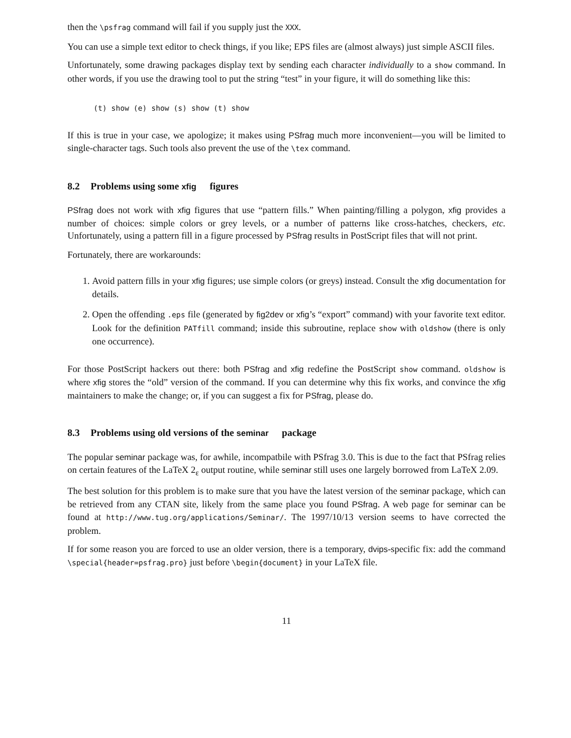then the \psfrag command will fail if you supply just the XXX.
You can use a simple text editor to check things, if you like; EPS files are (almost always) just simple ASCII files.
Unfortunately, some drawing packages display text by sending each character individually to a show command. In other words, if you use the drawing tool to put the string “test” in your figure, it will do something like this:
(t) show (e) show (s) show (t) show
If this is true in your case, we apologize; it makes using PSfrag much more inconvenient—you will be limited to single-character tags. Such tools also prevent the use of the \tex command.
8.2 Problems using some xfig figures
PSfrag does not work with xfig figures that use “pattern fills.” When painting/filling a polygon, xfig provides a number of choices: simple colors or grey levels, or a number of patterns like cross-hatches, checkers, etc. Unfortunately, using a pattern fill in a figure processed by PSfrag results in PostScript files that will not print.
Fortunately, there are workarounds:
1. Avoid pattern fills in your xfig figures; use simple colors (or greys) instead. Consult the xfig documentation for details.
2. Open the offending .eps file (generated by fig2dev or xfig’s “export” command) with your favorite text editor. Look for the definition PATfill command; inside this subroutine, replace show with oldshow (there is only one occurrence).
For those PostScript hackers out there: both PSfrag and xfig redefine the PostScript show command. oldshow is where xfig stores the “old” version of the command. If you can determine why this fix works, and convince the xfig maintainers to make the change; or, if you can suggest a fix for PSfrag, please do.
8.3 Problems using old versions of the seminar package
The popular seminar package was, for awhile, incompatbile with PSfrag 3.0. This is due to the fact that PSfrag relies on certain features of the LaTeX 2<sub>ε</sub> output routine, while seminar still uses one largely borrowed from LaTeX 2.09.
The best solution for this problem is to make sure that you have the latest version of the seminar package, which can be retrieved from any CTAN site, likely from the same place you found PSfrag. A web page for seminar can be found at http://www.tug.org/applications/Seminar/. The 1997/10/13 version seems to have corrected the problem.
If for some reason you are forced to use an older version, there is a temporary, dvips-specific fix: add the command \special{header=psfrag.pro} just before \begin{document} in your LaTeX file.
11